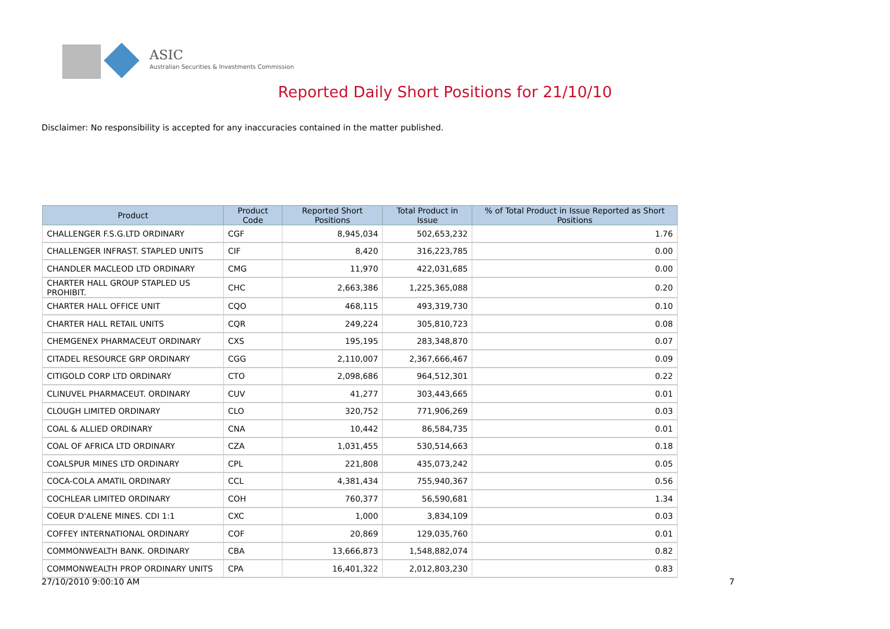ASIC
Australian Securities & Investments Commission
Reported Daily Short Positions for 21/10/10
Disclaimer: No responsibility is accepted for any inaccuracies contained in the matter published.
| Product | Product Code | Reported Short Positions | Total Product in Issue | % of Total Product in Issue Reported as Short Positions |
| --- | --- | --- | --- | --- |
| CHALLENGER F.S.G.LTD ORDINARY | CGF | 8,945,034 | 502,653,232 | 1.76 |
| CHALLENGER INFRAST. STAPLED UNITS | CIF | 8,420 | 316,223,785 | 0.00 |
| CHANDLER MACLEOD LTD ORDINARY | CMG | 11,970 | 422,031,685 | 0.00 |
| CHARTER HALL GROUP STAPLED US PROHIBIT. | CHC | 2,663,386 | 1,225,365,088 | 0.20 |
| CHARTER HALL OFFICE UNIT | CQO | 468,115 | 493,319,730 | 0.10 |
| CHARTER HALL RETAIL UNITS | CQR | 249,224 | 305,810,723 | 0.08 |
| CHEMGENEX PHARMACEUT ORDINARY | CXS | 195,195 | 283,348,870 | 0.07 |
| CITADEL RESOURCE GRP ORDINARY | CGG | 2,110,007 | 2,367,666,467 | 0.09 |
| CITIGOLD CORP LTD ORDINARY | CTO | 2,098,686 | 964,512,301 | 0.22 |
| CLINUVEL PHARMACEUT. ORDINARY | CUV | 41,277 | 303,443,665 | 0.01 |
| CLOUGH LIMITED ORDINARY | CLO | 320,752 | 771,906,269 | 0.03 |
| COAL & ALLIED ORDINARY | CNA | 10,442 | 86,584,735 | 0.01 |
| COAL OF AFRICA LTD ORDINARY | CZA | 1,031,455 | 530,514,663 | 0.18 |
| COALSPUR MINES LTD ORDINARY | CPL | 221,808 | 435,073,242 | 0.05 |
| COCA-COLA AMATIL ORDINARY | CCL | 4,381,434 | 755,940,367 | 0.56 |
| COCHLEAR LIMITED ORDINARY | COH | 760,377 | 56,590,681 | 1.34 |
| COEUR D'ALENE MINES. CDI 1:1 | CXC | 1,000 | 3,834,109 | 0.03 |
| COFFEY INTERNATIONAL ORDINARY | COF | 20,869 | 129,035,760 | 0.01 |
| COMMONWEALTH BANK. ORDINARY | CBA | 13,666,873 | 1,548,882,074 | 0.82 |
| COMMONWEALTH PROP ORDINARY UNITS | CPA | 16,401,322 | 2,012,803,230 | 0.83 |
27/10/2010 9:00:10 AM 7